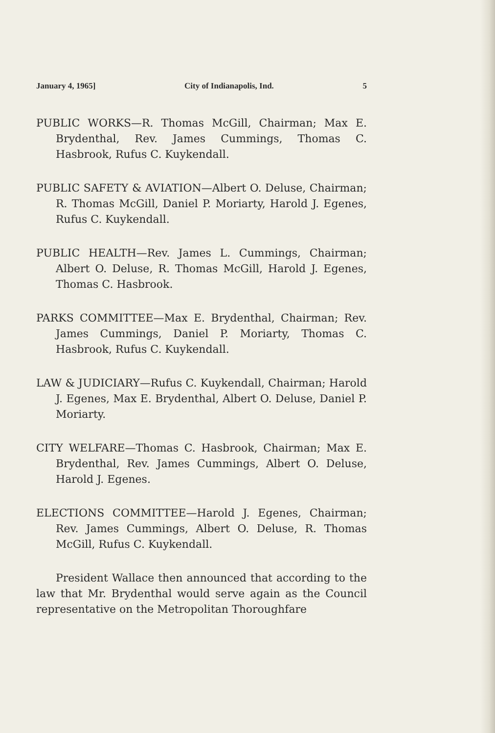January 4, 1965] City of Indianapolis, Ind. 5
PUBLIC WORKS—R. Thomas McGill, Chairman; Max E. Brydenthal, Rev. James Cummings, Thomas C. Hasbrook, Rufus C. Kuykendall.
PUBLIC SAFETY & AVIATION—Albert O. Deluse, Chairman; R. Thomas McGill, Daniel P. Moriarty, Harold J. Egenes, Rufus C. Kuykendall.
PUBLIC HEALTH—Rev. James L. Cummings, Chairman; Albert O. Deluse, R. Thomas McGill, Harold J. Egenes, Thomas C. Hasbrook.
PARKS COMMITTEE—Max E. Brydenthal, Chairman; Rev. James Cummings, Daniel P. Moriarty, Thomas C. Hasbrook, Rufus C. Kuykendall.
LAW & JUDICIARY—Rufus C. Kuykendall, Chairman; Harold J. Egenes, Max E. Brydenthal, Albert O. Deluse, Daniel P. Moriarty.
CITY WELFARE—Thomas C. Hasbrook, Chairman; Max E. Brydenthal, Rev. James Cummings, Albert O. Deluse, Harold J. Egenes.
ELECTIONS COMMITTEE—Harold J. Egenes, Chairman; Rev. James Cummings, Albert O. Deluse, R. Thomas McGill, Rufus C. Kuykendall.
President Wallace then announced that according to the law that Mr. Brydenthal would serve again as the Council representative on the Metropolitan Thoroughfare